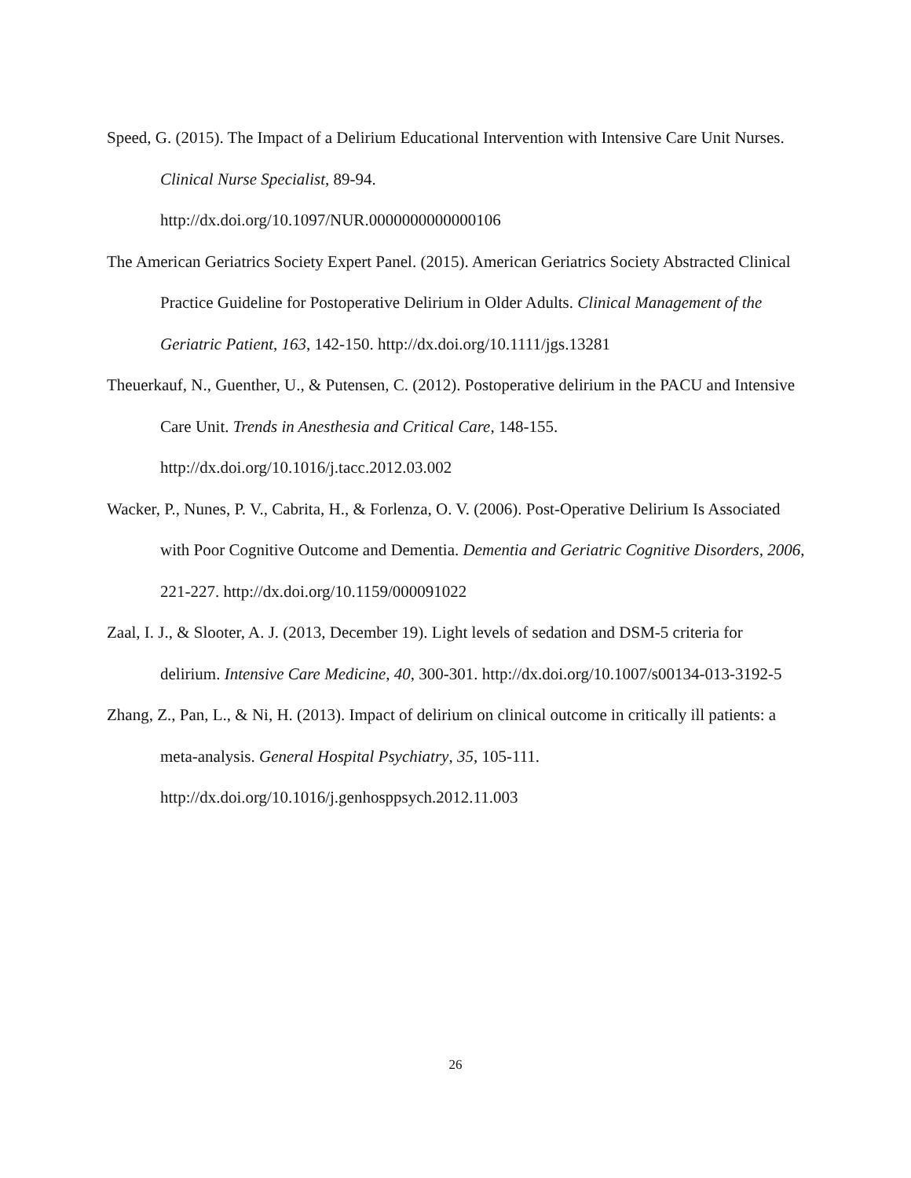Speed, G. (2015). The Impact of a Delirium Educational Intervention with Intensive Care Unit Nurses. Clinical Nurse Specialist, 89-94.
http://dx.doi.org/10.1097/NUR.0000000000000106
The American Geriatrics Society Expert Panel. (2015). American Geriatrics Society Abstracted Clinical Practice Guideline for Postoperative Delirium in Older Adults. Clinical Management of the Geriatric Patient, 163, 142-150. http://dx.doi.org/10.1111/jgs.13281
Theuerkauf, N., Guenther, U., & Putensen, C. (2012). Postoperative delirium in the PACU and Intensive Care Unit. Trends in Anesthesia and Critical Care, 148-155.
http://dx.doi.org/10.1016/j.tacc.2012.03.002
Wacker, P., Nunes, P. V., Cabrita, H., & Forlenza, O. V. (2006). Post-Operative Delirium Is Associated with Poor Cognitive Outcome and Dementia. Dementia and Geriatric Cognitive Disorders, 2006, 221-227. http://dx.doi.org/10.1159/000091022
Zaal, I. J., & Slooter, A. J. (2013, December 19). Light levels of sedation and DSM-5 criteria for delirium. Intensive Care Medicine, 40, 300-301. http://dx.doi.org/10.1007/s00134-013-3192-5
Zhang, Z., Pan, L., & Ni, H. (2013). Impact of delirium on clinical outcome in critically ill patients: a meta-analysis. General Hospital Psychiatry, 35, 105-111.
http://dx.doi.org/10.1016/j.genhosppsych.2012.11.003
26